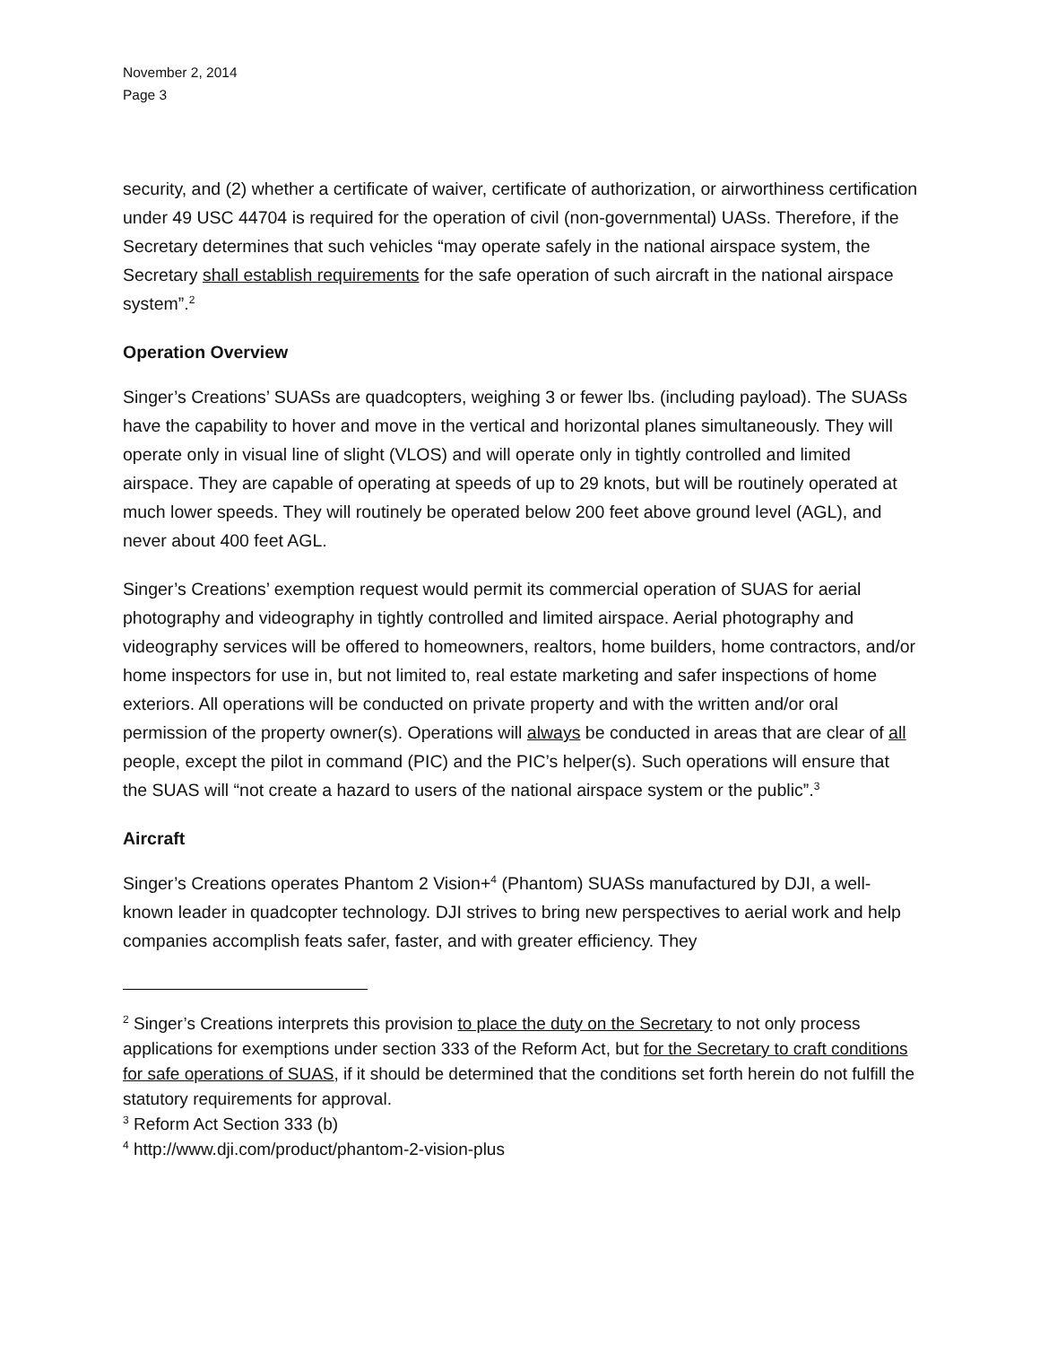November 2, 2014
Page 3
security, and (2) whether a certificate of waiver, certificate of authorization, or airworthiness certification under 49 USC 44704 is required for the operation of civil (non-governmental) UASs. Therefore, if the Secretary determines that such vehicles “may operate safely in the national airspace system, the Secretary shall establish requirements for the safe operation of such aircraft in the national airspace system”.<sup>2</sup>
Operation Overview
Singer’s Creations’ SUASs are quadcopters, weighing 3 or fewer lbs. (including payload). The SUASs have the capability to hover and move in the vertical and horizontal planes simultaneously. They will operate only in visual line of slight (VLOS) and will operate only in tightly controlled and limited airspace. They are capable of operating at speeds of up to 29 knots, but will be routinely operated at much lower speeds. They will routinely be operated below 200 feet above ground level (AGL), and never about 400 feet AGL.
Singer’s Creations’ exemption request would permit its commercial operation of SUAS for aerial photography and videography in tightly controlled and limited airspace. Aerial photography and videography services will be offered to homeowners, realtors, home builders, home contractors, and/or home inspectors for use in, but not limited to, real estate marketing and safer inspections of home exteriors. All operations will be conducted on private property and with the written and/or oral permission of the property owner(s). Operations will always be conducted in areas that are clear of all people, except the pilot in command (PIC) and the PIC’s helper(s). Such operations will ensure that the SUAS will “not create a hazard to users of the national airspace system or the public”.<sup>3</sup>
Aircraft
Singer’s Creations operates Phantom 2 Vision+<sup>4</sup> (Phantom) SUASs manufactured by DJI, a well-known leader in quadcopter technology. DJI strives to bring new perspectives to aerial work and help companies accomplish feats safer, faster, and with greater efficiency. They
<sup>2</sup> Singer’s Creations interprets this provision to place the duty on the Secretary to not only process applications for exemptions under section 333 of the Reform Act, but for the Secretary to craft conditions for safe operations of SUAS, if it should be determined that the conditions set forth herein do not fulfill the statutory requirements for approval.
<sup>3</sup> Reform Act Section 333 (b)
<sup>4</sup> http://www.dji.com/product/phantom-2-vision-plus